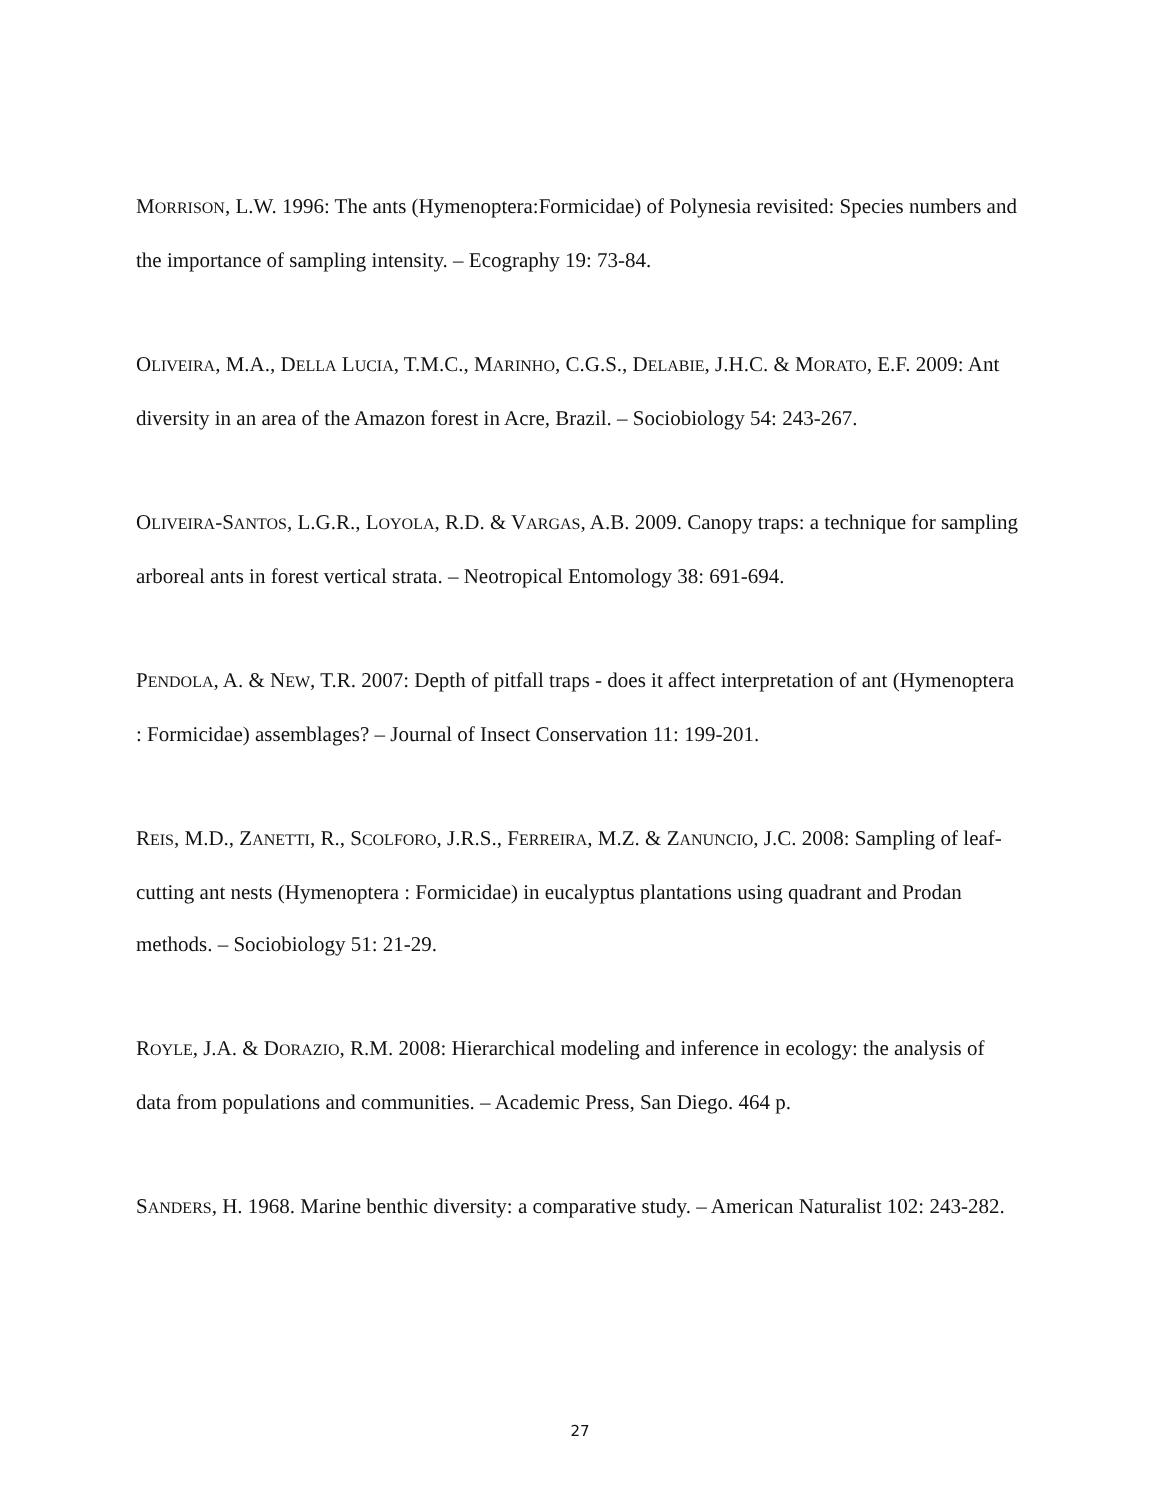MORRISON, L.W. 1996: The ants (Hymenoptera:Formicidae) of Polynesia revisited: Species numbers and the importance of sampling intensity. – Ecography 19: 73-84.
OLIVEIRA, M.A., DELLA LUCIA, T.M.C., MARINHO, C.G.S., DELABIE, J.H.C. & MORATO, E.F. 2009: Ant diversity in an area of the Amazon forest in Acre, Brazil. – Sociobiology 54: 243-267.
OLIVEIRA-SANTOS, L.G.R., LOYOLA, R.D. & VARGAS, A.B. 2009. Canopy traps: a technique for sampling arboreal ants in forest vertical strata. – Neotropical Entomology 38: 691-694.
PENDOLA, A. & NEW, T.R. 2007: Depth of pitfall traps - does it affect interpretation of ant (Hymenoptera : Formicidae) assemblages? – Journal of Insect Conservation 11: 199-201.
REIS, M.D., ZANETTI, R., SCOLFORO, J.R.S., FERREIRA, M.Z. & ZANUNCIO, J.C. 2008: Sampling of leaf-cutting ant nests (Hymenoptera : Formicidae) in eucalyptus plantations using quadrant and Prodan methods. – Sociobiology 51: 21-29.
ROYLE, J.A. & DORAZIO, R.M. 2008: Hierarchical modeling and inference in ecology: the analysis of data from populations and communities. – Academic Press, San Diego. 464 p.
SANDERS, H. 1968. Marine benthic diversity: a comparative study. – American Naturalist 102: 243-282.
27